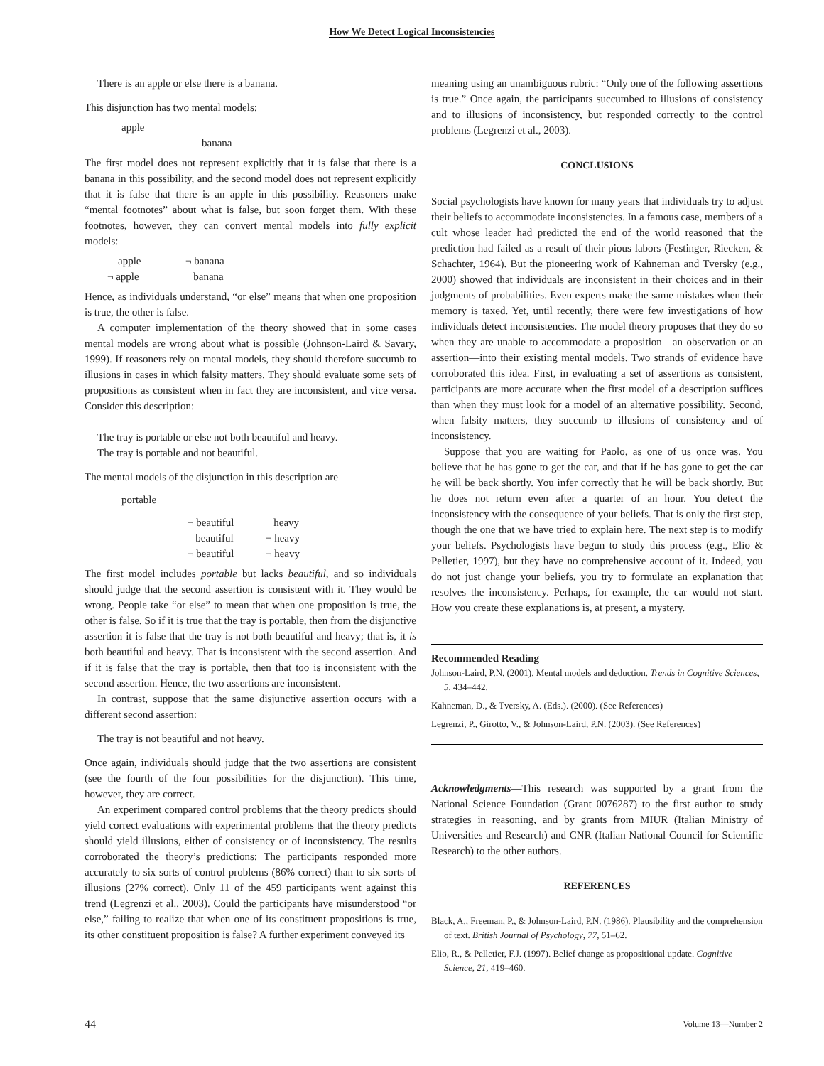How We Detect Logical Inconsistencies
There is an apple or else there is a banana.
This disjunction has two mental models:
apple
banana
The first model does not represent explicitly that it is false that there is a banana in this possibility, and the second model does not represent explicitly that it is false that there is an apple in this possibility. Reasoners make “mental footnotes” about what is false, but soon forget them. With these footnotes, however, they can convert mental models into fully explicit models:
apple ¬ banana ¬ apple banana
Hence, as individuals understand, “or else” means that when one proposition is true, the other is false.
A computer implementation of the theory showed that in some cases mental models are wrong about what is possible (Johnson-Laird & Savary, 1999). If reasoners rely on mental models, they should therefore succumb to illusions in cases in which falsity matters. They should evaluate some sets of propositions as consistent when in fact they are inconsistent, and vice versa. Consider this description:
The tray is portable or else not both beautiful and heavy.
The tray is portable and not beautiful.
The mental models of the disjunction in this description are
portable
¬ beautiful heavy beautiful ¬ heavy ¬ beautiful ¬ heavy
The first model includes portable but lacks beautiful, and so individuals should judge that the second assertion is consistent with it. They would be wrong. People take “or else” to mean that when one proposition is true, the other is false. So if it is true that the tray is portable, then from the disjunctive assertion it is false that the tray is not both beautiful and heavy; that is, it is both beautiful and heavy. That is inconsistent with the second assertion. And if it is false that the tray is portable, then that too is inconsistent with the second assertion. Hence, the two assertions are inconsistent.
In contrast, suppose that the same disjunctive assertion occurs with a different second assertion:
The tray is not beautiful and not heavy.
Once again, individuals should judge that the two assertions are consistent (see the fourth of the four possibilities for the disjunction). This time, however, they are correct.
An experiment compared control problems that the theory predicts should yield correct evaluations with experimental problems that the theory predicts should yield illusions, either of consistency or of inconsistency. The results corroborated the theory’s predictions: The participants responded more accurately to six sorts of control problems (86% correct) than to six sorts of illusions (27% correct). Only 11 of the 459 participants went against this trend (Legrenzi et al., 2003). Could the participants have misunderstood “or else,” failing to realize that when one of its constituent propositions is true, its other constituent proposition is false? A further experiment conveyed its
meaning using an unambiguous rubric: “Only one of the following assertions is true.” Once again, the participants succumbed to illusions of consistency and to illusions of inconsistency, but responded correctly to the control problems (Legrenzi et al., 2003).
CONCLUSIONS
Social psychologists have known for many years that individuals try to adjust their beliefs to accommodate inconsistencies. In a famous case, members of a cult whose leader had predicted the end of the world reasoned that the prediction had failed as a result of their pious labors (Festinger, Riecken, & Schachter, 1964). But the pioneering work of Kahneman and Tversky (e.g., 2000) showed that individuals are inconsistent in their choices and in their judgments of probabilities. Even experts make the same mistakes when their memory is taxed. Yet, until recently, there were few investigations of how individuals detect inconsistencies. The model theory proposes that they do so when they are unable to accommodate a proposition—an observation or an assertion—into their existing mental models. Two strands of evidence have corroborated this idea. First, in evaluating a set of assertions as consistent, participants are more accurate when the first model of a description suffices than when they must look for a model of an alternative possibility. Second, when falsity matters, they succumb to illusions of consistency and of inconsistency.
Suppose that you are waiting for Paolo, as one of us once was. You believe that he has gone to get the car, and that if he has gone to get the car he will be back shortly. You infer correctly that he will be back shortly. But he does not return even after a quarter of an hour. You detect the inconsistency with the consequence of your beliefs. That is only the first step, though the one that we have tried to explain here. The next step is to modify your beliefs. Psychologists have begun to study this process (e.g., Elio & Pelletier, 1997), but they have no comprehensive account of it. Indeed, you do not just change your beliefs, you try to formulate an explanation that resolves the inconsistency. Perhaps, for example, the car would not start. How you create these explanations is, at present, a mystery.
Recommended Reading
Johnson-Laird, P.N. (2001). Mental models and deduction. Trends in Cognitive Sciences, 5, 434–442.
Kahneman, D., & Tversky, A. (Eds.). (2000). (See References)
Legrenzi, P., Girotto, V., & Johnson-Laird, P.N. (2003). (See References)
Acknowledgments—This research was supported by a grant from the National Science Foundation (Grant 0076287) to the first author to study strategies in reasoning, and by grants from MIUR (Italian Ministry of Universities and Research) and CNR (Italian National Council for Scientific Research) to the other authors.
REFERENCES
Black, A., Freeman, P., & Johnson-Laird, P.N. (1986). Plausibility and the comprehension of text. British Journal of Psychology, 77, 51–62.
Elio, R., & Pelletier, F.J. (1997). Belief change as propositional update. Cognitive Science, 21, 419–460.
44 Volume 13—Number 2